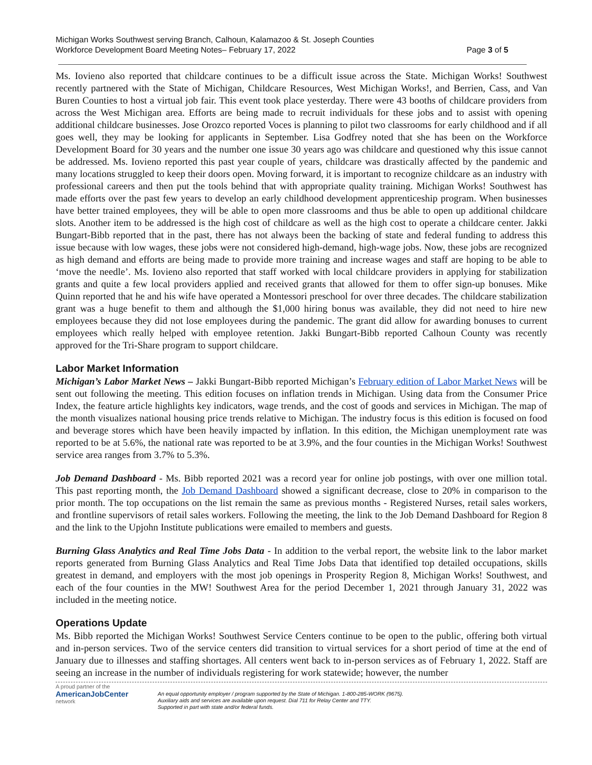Michigan Works Southwest serving Branch, Calhoun, Kalamazoo & St. Joseph Counties
Workforce Development Board Meeting Notes– February 17, 2022
Page 3 of 5
Ms. Iovieno also reported that childcare continues to be a difficult issue across the State. Michigan Works! Southwest recently partnered with the State of Michigan, Childcare Resources, West Michigan Works!, and Berrien, Cass, and Van Buren Counties to host a virtual job fair. This event took place yesterday. There were 43 booths of childcare providers from across the West Michigan area. Efforts are being made to recruit individuals for these jobs and to assist with opening additional childcare businesses. Jose Orozco reported Voces is planning to pilot two classrooms for early childhood and if all goes well, they may be looking for applicants in September. Lisa Godfrey noted that she has been on the Workforce Development Board for 30 years and the number one issue 30 years ago was childcare and questioned why this issue cannot be addressed. Ms. Iovieno reported this past year couple of years, childcare was drastically affected by the pandemic and many locations struggled to keep their doors open. Moving forward, it is important to recognize childcare as an industry with professional careers and then put the tools behind that with appropriate quality training. Michigan Works! Southwest has made efforts over the past few years to develop an early childhood development apprenticeship program. When businesses have better trained employees, they will be able to open more classrooms and thus be able to open up additional childcare slots. Another item to be addressed is the high cost of childcare as well as the high cost to operate a childcare center. Jakki Bungart-Bibb reported that in the past, there has not always been the backing of state and federal funding to address this issue because with low wages, these jobs were not considered high-demand, high-wage jobs. Now, these jobs are recognized as high demand and efforts are being made to provide more training and increase wages and staff are hoping to be able to ‘move the needle’. Ms. Iovieno also reported that staff worked with local childcare providers in applying for stabilization grants and quite a few local providers applied and received grants that allowed for them to offer sign-up bonuses. Mike Quinn reported that he and his wife have operated a Montessori preschool for over three decades. The childcare stabilization grant was a huge benefit to them and although the $1,000 hiring bonus was available, they did not need to hire new employees because they did not lose employees during the pandemic. The grant did allow for awarding bonuses to current employees which really helped with employee retention. Jakki Bungart-Bibb reported Calhoun County was recently approved for the Tri-Share program to support childcare.
Labor Market Information
Michigan’s Labor Market News – Jakki Bungart-Bibb reported Michigan’s February edition of Labor Market News will be sent out following the meeting. This edition focuses on inflation trends in Michigan. Using data from the Consumer Price Index, the feature article highlights key indicators, wage trends, and the cost of goods and services in Michigan. The map of the month visualizes national housing price trends relative to Michigan. The industry focus is this edition is focused on food and beverage stores which have been heavily impacted by inflation. In this edition, the Michigan unemployment rate was reported to be at 5.6%, the national rate was reported to be at 3.9%, and the four counties in the Michigan Works! Southwest service area ranges from 3.7% to 5.3%.
Job Demand Dashboard - Ms. Bibb reported 2021 was a record year for online job postings, with over one million total. This past reporting month, the Job Demand Dashboard showed a significant decrease, close to 20% in comparison to the prior month. The top occupations on the list remain the same as previous months - Registered Nurses, retail sales workers, and frontline supervisors of retail sales workers. Following the meeting, the link to the Job Demand Dashboard for Region 8 and the link to the Upjohn Institute publications were emailed to members and guests.
Burning Glass Analytics and Real Time Jobs Data - In addition to the verbal report, the website link to the labor market reports generated from Burning Glass Analytics and Real Time Jobs Data that identified top detailed occupations, skills greatest in demand, and employers with the most job openings in Prosperity Region 8, Michigan Works! Southwest, and each of the four counties in the MW! Southwest Area for the period December 1, 2021 through January 31, 2022 was included in the meeting notice.
Operations Update
Ms. Bibb reported the Michigan Works! Southwest Service Centers continue to be open to the public, offering both virtual and in-person services. Two of the service centers did transition to virtual services for a short period of time at the end of January due to illnesses and staffing shortages. All centers went back to in-person services as of February 1, 2022. Staff are seeing an increase in the number of individuals registering for work statewide; however, the number
A proud partner of the
AmericanJobCenter
network
An equal opportunity employer / program supported by the State of Michigan. 1-800-285-WORK (9675).
Auxiliary aids and services are available upon request. Dial 711 for Relay Center and TTY.
Supported in part with state and/or federal funds.